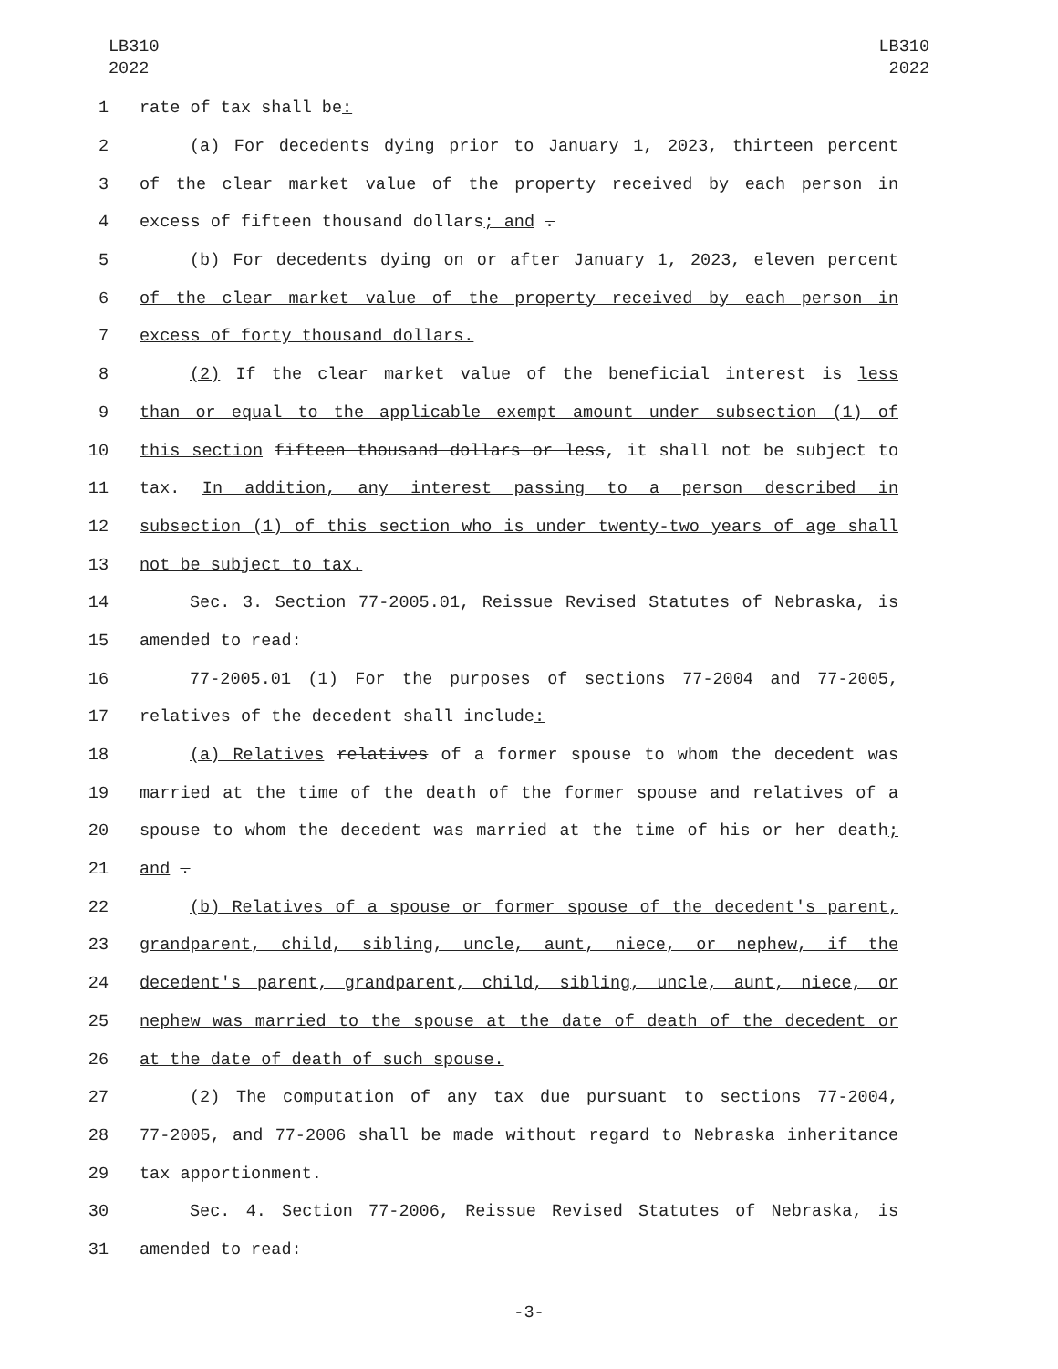LB310
2022
LB310
2022
1 rate of tax shall be:
2 (a) For decedents dying prior to January 1, 2023, thirteen percent
3 of the clear market value of the property received by each person in
4 excess of fifteen thousand dollars; and .
5 (b) For decedents dying on or after January 1, 2023, eleven percent
6 of the clear market value of the property received by each person in
7 excess of forty thousand dollars.
8 (2) If the clear market value of the beneficial interest is less
9 than or equal to the applicable exempt amount under subsection (1) of
10 this section fifteen thousand dollars or less, it shall not be subject to
11 tax. In addition, any interest passing to a person described in
12 subsection (1) of this section who is under twenty-two years of age shall
13 not be subject to tax.
14 Sec. 3. Section 77-2005.01, Reissue Revised Statutes of Nebraska, is
15 amended to read:
16 77-2005.01 (1) For the purposes of sections 77-2004 and 77-2005,
17 relatives of the decedent shall include:
18 (a) Relatives relatives of a former spouse to whom the decedent was
19 married at the time of the death of the former spouse and relatives of a
20 spouse to whom the decedent was married at the time of his or her death;
21 and .
22 (b) Relatives of a spouse or former spouse of the decedent's parent,
23 grandparent, child, sibling, uncle, aunt, niece, or nephew, if the
24 decedent's parent, grandparent, child, sibling, uncle, aunt, niece, or
25 nephew was married to the spouse at the date of death of the decedent or
26 at the date of death of such spouse.
27 (2) The computation of any tax due pursuant to sections 77-2004,
28 77-2005, and 77-2006 shall be made without regard to Nebraska inheritance
29 tax apportionment.
30 Sec. 4. Section 77-2006, Reissue Revised Statutes of Nebraska, is
31 amended to read:
-3-